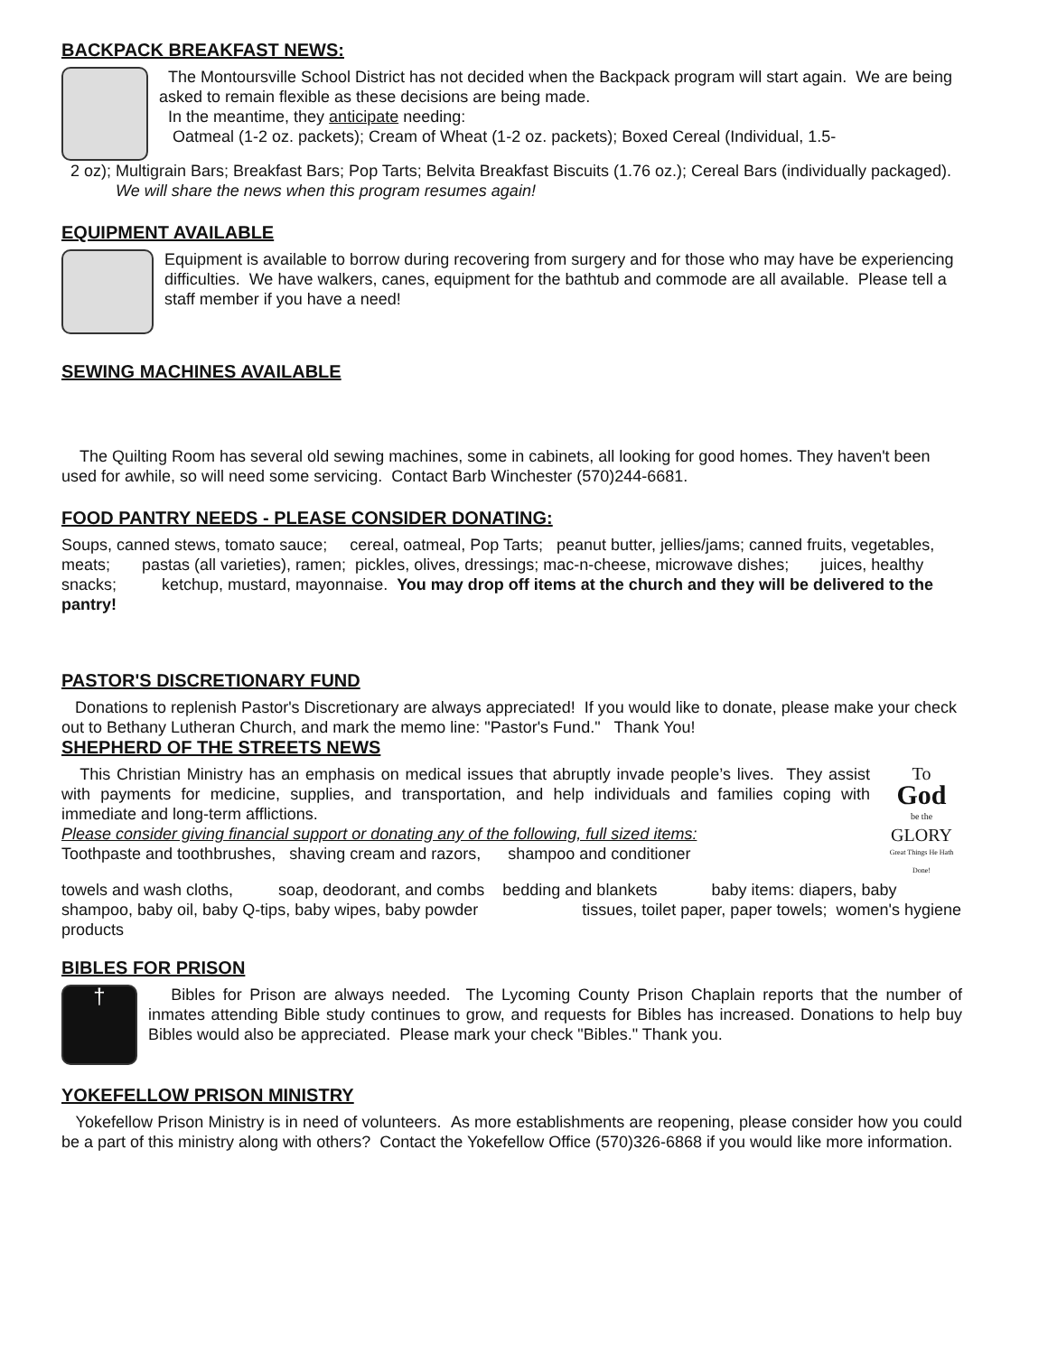BACKPACK BREAKFAST NEWS:
The Montoursville School District has not decided when the Backpack program will start again. We are being asked to remain flexible as these decisions are being made.
In the meantime, they anticipate needing:
Oatmeal (1-2 oz. packets); Cream of Wheat (1-2 oz. packets); Boxed Cereal (Individual, 1.5-
2 oz); Multigrain Bars; Breakfast Bars; Pop Tarts; Belvita Breakfast Biscuits (1.76 oz.); Cereal Bars (individually packaged). We will share the news when this program resumes again!
EQUIPMENT AVAILABLE
Equipment is available to borrow during recovering from surgery and for those who may have be experiencing difficulties. We have walkers, canes, equipment for the bathtub and commode are all available. Please tell a staff member if you have a need!
SEWING MACHINES AVAILABLE
The Quilting Room has several old sewing machines, some in cabinets, all looking for good homes. They haven't been used for awhile, so will need some servicing. Contact Barb Winchester (570)244-6681.
FOOD PANTRY NEEDS - PLEASE CONSIDER DONATING:
Soups, canned stews, tomato sauce; cereal, oatmeal, Pop Tarts; peanut butter, jellies/jams; canned fruits, vegetables, meats; pastas (all varieties), ramen; pickles, olives, dressings; mac-n-cheese, microwave dishes; juices, healthy snacks; ketchup, mustard, mayonnaise. You may drop off items at the church and they will be delivered to the pantry!
PASTOR'S DISCRETIONARY FUND
Donations to replenish Pastor's Discretionary are always appreciated! If you would like to donate, please make your check out to Bethany Lutheran Church, and mark the memo line: "Pastor's Fund." Thank You!
SHEPHERD OF THE STREETS NEWS
This Christian Ministry has an emphasis on medical issues that abruptly invade people’s lives. They assist with payments for medicine, supplies, and transportation, and help individuals and families coping with immediate and long-term afflictions.
Please consider giving financial support or donating any of the following, full sized items:
Toothpaste and toothbrushes, shaving cream and razors, shampoo and conditioner
To
God
be the
GLORY
Great Things He Hath Done!
towels and wash cloths, soap, deodorant, and combs bedding and blankets baby items: diapers, baby shampoo, baby oil, baby Q-tips, baby wipes, baby powder tissues, toilet paper, paper towels; women's hygiene products
BIBLES FOR PRISON
†
Bibles for Prison are always needed. The Lycoming County Prison Chaplain reports that the number of inmates attending Bible study continues to grow, and requests for Bibles has increased. Donations to help buy Bibles would also be appreciated. Please mark your check "Bibles." Thank you.
YOKEFELLOW PRISON MINISTRY
Yokefellow Prison Ministry is in need of volunteers. As more establishments are reopening, please consider how you could be a part of this ministry along with others? Contact the Yokefellow Office (570)326-6868 if you would like more information.